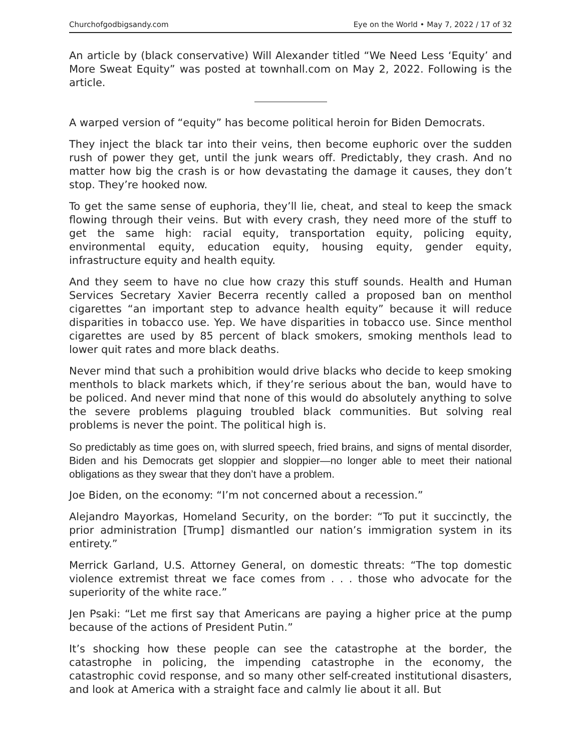Churchofgodbigsandy.com Eye on the World • May 7, 2022 / 17 of 32
An article by (black conservative) Will Alexander titled “We Need Less ‘Equity’ and More Sweat Equity” was posted at townhall.com on May 2, 2022. Following is the article.
A warped version of “equity” has become political heroin for Biden Democrats.
They inject the black tar into their veins, then become euphoric over the sudden rush of power they get, until the junk wears off. Predictably, they crash. And no matter how big the crash is or how devastating the damage it causes, they don’t stop. They’re hooked now.
To get the same sense of euphoria, they’ll lie, cheat, and steal to keep the smack flowing through their veins. But with every crash, they need more of the stuff to get the same high: racial equity, transportation equity, policing equity, environmental equity, education equity, housing equity, gender equity, infrastructure equity and health equity.
And they seem to have no clue how crazy this stuff sounds. Health and Human Services Secretary Xavier Becerra recently called a proposed ban on menthol cigarettes “an important step to advance health equity” because it will reduce disparities in tobacco use. Yep. We have disparities in tobacco use. Since menthol cigarettes are used by 85 percent of black smokers, smoking menthols lead to lower quit rates and more black deaths.
Never mind that such a prohibition would drive blacks who decide to keep smoking menthols to black markets which, if they’re serious about the ban, would have to be policed. And never mind that none of this would do absolutely anything to solve the severe problems plaguing troubled black communities. But solving real problems is never the point. The political high is.
So predictably as time goes on, with slurred speech, fried brains, and signs of mental disorder, Biden and his Democrats get sloppier and sloppier—no longer able to meet their national obligations as they swear that they don’t have a problem.
Joe Biden, on the economy: “I’m not concerned about a recession.”
Alejandro Mayorkas, Homeland Security, on the border: “To put it succinctly, the prior administration [Trump] dismantled our nation’s immigration system in its entirety.”
Merrick Garland, U.S. Attorney General, on domestic threats: “The top domestic violence extremist threat we face comes from . . . those who advocate for the superiority of the white race.”
Jen Psaki: “Let me first say that Americans are paying a higher price at the pump because of the actions of President Putin.”
It’s shocking how these people can see the catastrophe at the border, the catastrophe in policing, the impending catastrophe in the economy, the catastrophic covid response, and so many other self-created institutional disasters, and look at America with a straight face and calmly lie about it all. But